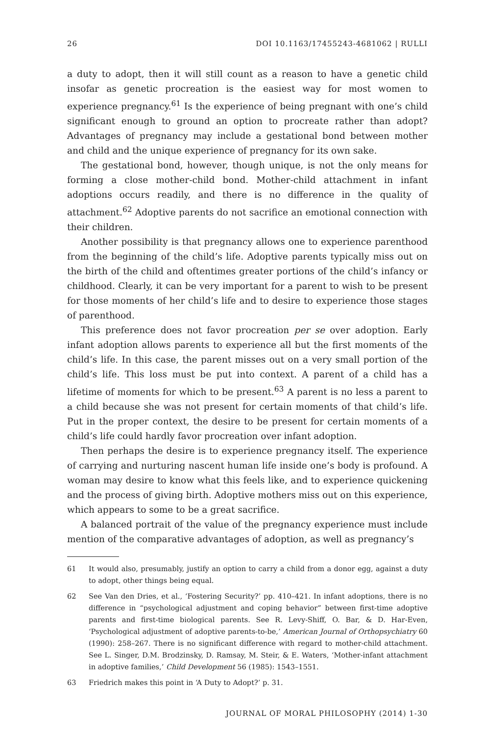26 DOI 10.1163/17455243-4681062 | RULLI
a duty to adopt, then it will still count as a reason to have a genetic child insofar as genetic procreation is the easiest way for most women to experience pregnancy.<sup>61</sup> Is the experience of being pregnant with one’s child significant enough to ground an option to procreate rather than adopt? Advantages of pregnancy may include a gestational bond between mother and child and the unique experience of pregnancy for its own sake.
The gestational bond, however, though unique, is not the only means for forming a close mother-child bond. Mother-child attachment in infant adoptions occurs readily, and there is no difference in the quality of attachment.<sup>62</sup> Adoptive parents do not sacrifice an emotional connection with their children.
Another possibility is that pregnancy allows one to experience parenthood from the beginning of the child’s life. Adoptive parents typically miss out on the birth of the child and oftentimes greater portions of the child’s infancy or childhood. Clearly, it can be very important for a parent to wish to be present for those moments of her child’s life and to desire to experience those stages of parenthood.
This preference does not favor procreation per se over adoption. Early infant adoption allows parents to experience all but the first moments of the child’s life. In this case, the parent misses out on a very small portion of the child’s life. This loss must be put into context. A parent of a child has a lifetime of moments for which to be present.<sup>63</sup> A parent is no less a parent to a child because she was not present for certain moments of that child’s life. Put in the proper context, the desire to be present for certain moments of a child’s life could hardly favor procreation over infant adoption.
Then perhaps the desire is to experience pregnancy itself. The experience of carrying and nurturing nascent human life inside one’s body is profound. A woman may desire to know what this feels like, and to experience quickening and the process of giving birth. Adoptive mothers miss out on this experience, which appears to some to be a great sacrifice.
A balanced portrait of the value of the pregnancy experience must include mention of the comparative advantages of adoption, as well as pregnancy’s
61 It would also, presumably, justify an option to carry a child from a donor egg, against a duty to adopt, other things being equal.
62 See Van den Dries, et al., ‘Fostering Security?’ pp. 410–421. In infant adoptions, there is no difference in “psychological adjustment and coping behavior” between first-time adoptive parents and first-time biological parents. See R. Levy-Shiff, O. Bar, & D. Har-Even, ‘Psychological adjustment of adoptive parents-to-be,’ American Journal of Orthopsychiatry 60 (1990): 258–267. There is no significant difference with regard to mother-child attachment. See L. Singer, D.M. Brodzinsky, D. Ramsay, M. Steir, & E. Waters, ‘Mother-infant attachment in adoptive families,’ Child Development 56 (1985): 1543–1551.
63 Friedrich makes this point in ‘A Duty to Adopt?’ p. 31.
JOURNAL OF MORAL PHILOSOPHY (2014) 1-30